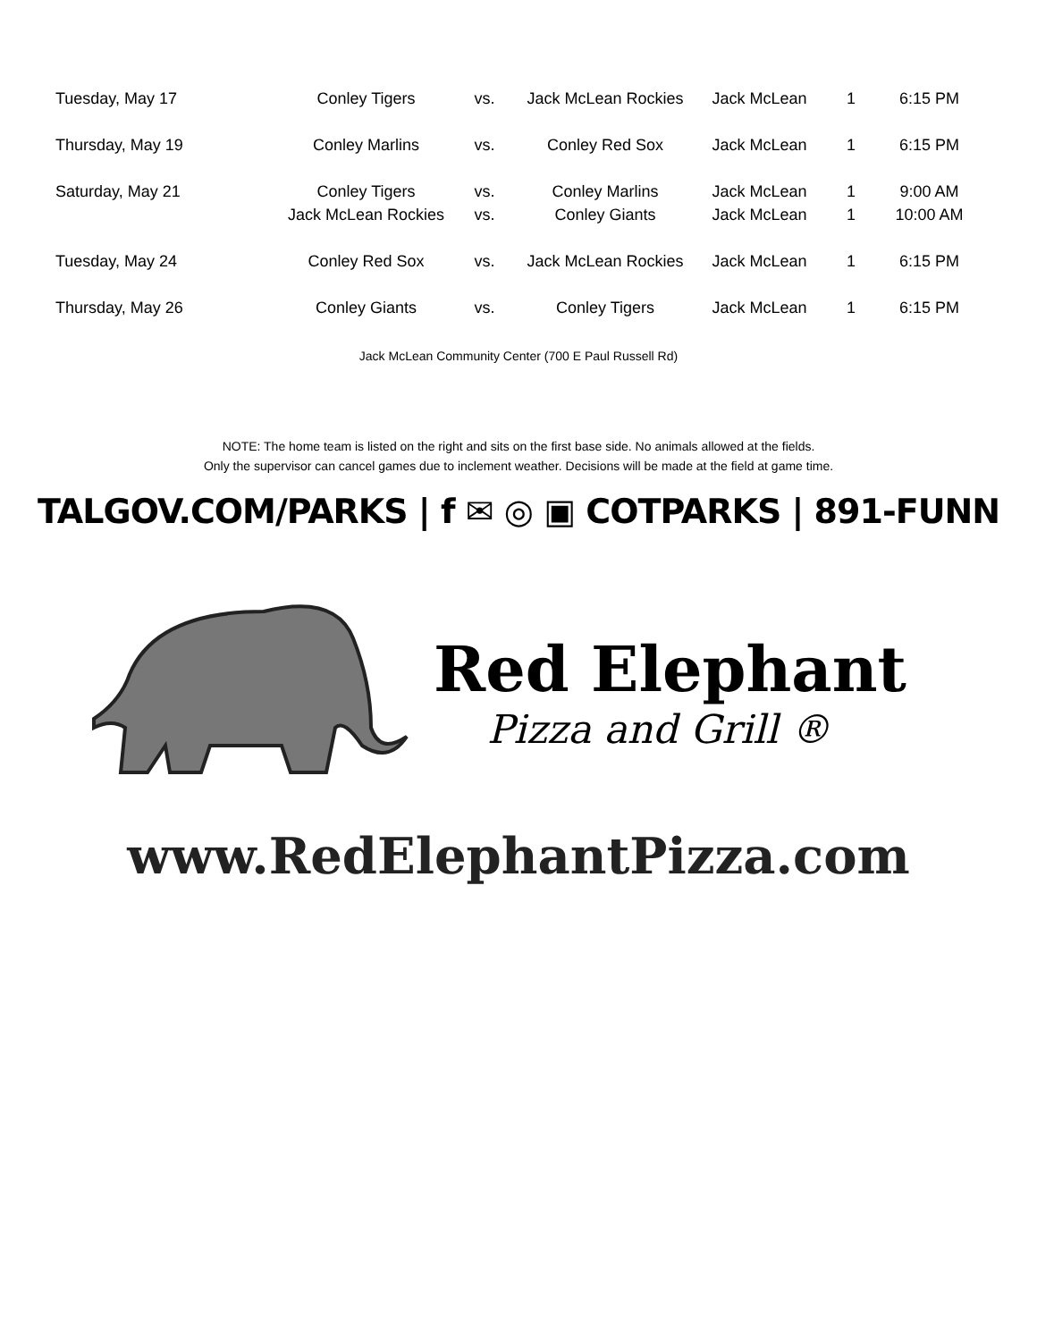| Tuesday, May 17 | Conley Tigers | vs. | Jack McLean Rockies | Jack McLean | 1 | 6:15 PM |
| Thursday, May 19 | Conley Marlins | vs. | Conley Red Sox | Jack McLean | 1 | 6:15 PM |
| Saturday, May 21 | Conley Tigers | vs. | Conley Marlins | Jack McLean | 1 | 9:00 AM |
| | Jack McLean Rockies | vs. | Conley Giants | Jack McLean | 1 | 10:00 AM |
| Tuesday, May 24 | Conley Red Sox | vs. | Jack McLean Rockies | Jack McLean | 1 | 6:15 PM |
| Thursday, May 26 | Conley Giants | vs. | Conley Tigers | Jack McLean | 1 | 6:15 PM |
Jack McLean Community Center (700 E Paul Russell Rd)
NOTE: The home team is listed on the right and sits on the first base side. No animals allowed at the fields.
Only the supervisor can cancel games due to inclement weather. Decisions will be made at the field at game time.
TALGOV.COM/PARKS | f ✉ ◎ ▣ COTPARKS | 891-FUNN
Red Elephant
Pizza and Grill ®
www.RedElephantPizza.com